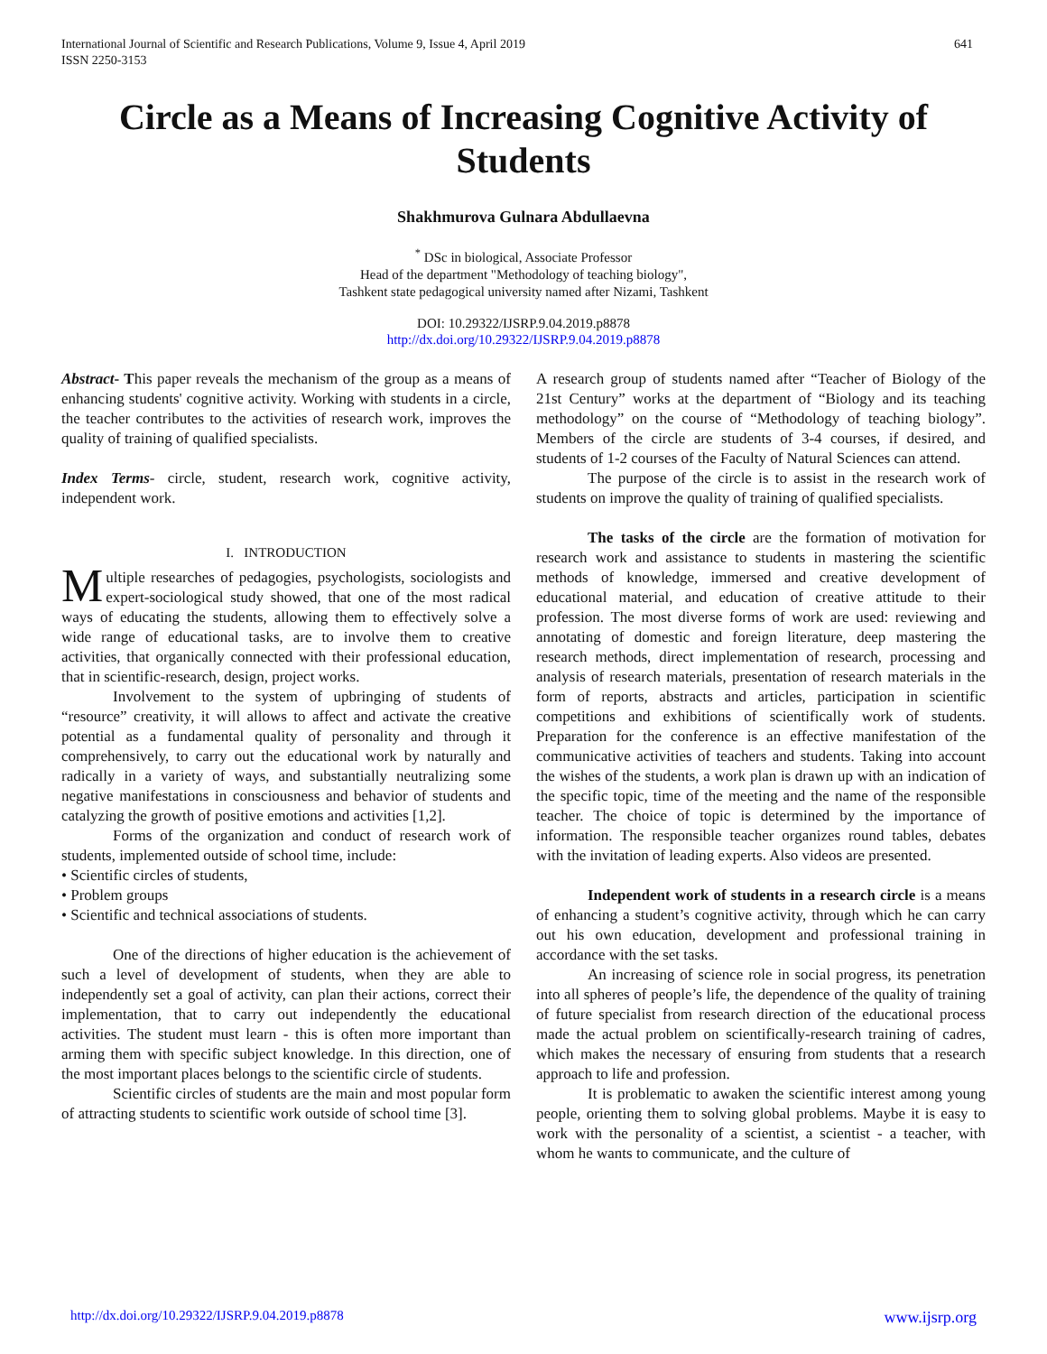International Journal of Scientific and Research Publications, Volume 9, Issue 4, April 2019
ISSN 2250-3153
641
Circle as a Means of Increasing Cognitive Activity of Students
Shakhmurova Gulnara Abdullaevna
<sup>*</sup> DSc in biological, Associate Professor
Head of the department "Methodology of teaching biology",
Tashkent state pedagogical university named after Nizami, Tashkent
DOI: 10.29322/IJSRP.9.04.2019.p8878
http://dx.doi.org/10.29322/IJSRP.9.04.2019.p8878
Abstract- This paper reveals the mechanism of the group as a means of enhancing students' cognitive activity. Working with students in a circle, the teacher contributes to the activities of research work, improves the quality of training of qualified specialists.
Index Terms- circle, student, research work, cognitive activity, independent work.
I. INTRODUCTION
Multiple researches of pedagogies, psychologists, sociologists and expert-sociological study showed, that one of the most radical ways of educating the students, allowing them to effectively solve a wide range of educational tasks, are to involve them to creative activities, that organically connected with their professional education, that in scientific-research, design, project works.
Involvement to the system of upbringing of students of “resource” creativity, it will allows to affect and activate the creative potential as a fundamental quality of personality and through it comprehensively, to carry out the educational work by naturally and radically in a variety of ways, and substantially neutralizing some negative manifestations in consciousness and behavior of students and catalyzing the growth of positive emotions and activities [1,2].
Forms of the organization and conduct of research work of students, implemented outside of school time, include:
• Scientific circles of students,
• Problem groups
• Scientific and technical associations of students.
One of the directions of higher education is the achievement of such a level of development of students, when they are able to independently set a goal of activity, can plan their actions, correct their implementation, that to carry out independently the educational activities. The student must learn - this is often more important than arming them with specific subject knowledge. In this direction, one of the most important places belongs to the scientific circle of students.
Scientific circles of students are the main and most popular form of attracting students to scientific work outside of school time [3].
A research group of students named after “Teacher of Biology of the 21st Century” works at the department of “Biology and its teaching methodology” on the course of “Methodology of teaching biology”. Members of the circle are students of 3-4 courses, if desired, and students of 1-2 courses of the Faculty of Natural Sciences can attend.
The purpose of the circle is to assist in the research work of students on improve the quality of training of qualified specialists.
The tasks of the circle are the formation of motivation for research work and assistance to students in mastering the scientific methods of knowledge, immersed and creative development of educational material, and education of creative attitude to their profession. The most diverse forms of work are used: reviewing and annotating of domestic and foreign literature, deep mastering the research methods, direct implementation of research, processing and analysis of research materials, presentation of research materials in the form of reports, abstracts and articles, participation in scientific competitions and exhibitions of scientifically work of students. Preparation for the conference is an effective manifestation of the communicative activities of teachers and students. Taking into account the wishes of the students, a work plan is drawn up with an indication of the specific topic, time of the meeting and the name of the responsible teacher. The choice of topic is determined by the importance of information. The responsible teacher organizes round tables, debates with the invitation of leading experts. Also videos are presented.
Independent work of students in a research circle is a means of enhancing a student’s cognitive activity, through which he can carry out his own education, development and professional training in accordance with the set tasks.
An increasing of science role in social progress, its penetration into all spheres of people’s life, the dependence of the quality of training of future specialist from research direction of the educational process made the actual problem on scientifically-research training of cadres, which makes the necessary of ensuring from students that a research approach to life and profession.
It is problematic to awaken the scientific interest among young people, orienting them to solving global problems. Maybe it is easy to work with the personality of a scientist, a scientist - a teacher, with whom he wants to communicate, and the culture of
http://dx.doi.org/10.29322/IJSRP.9.04.2019.p8878 www.ijsrp.org